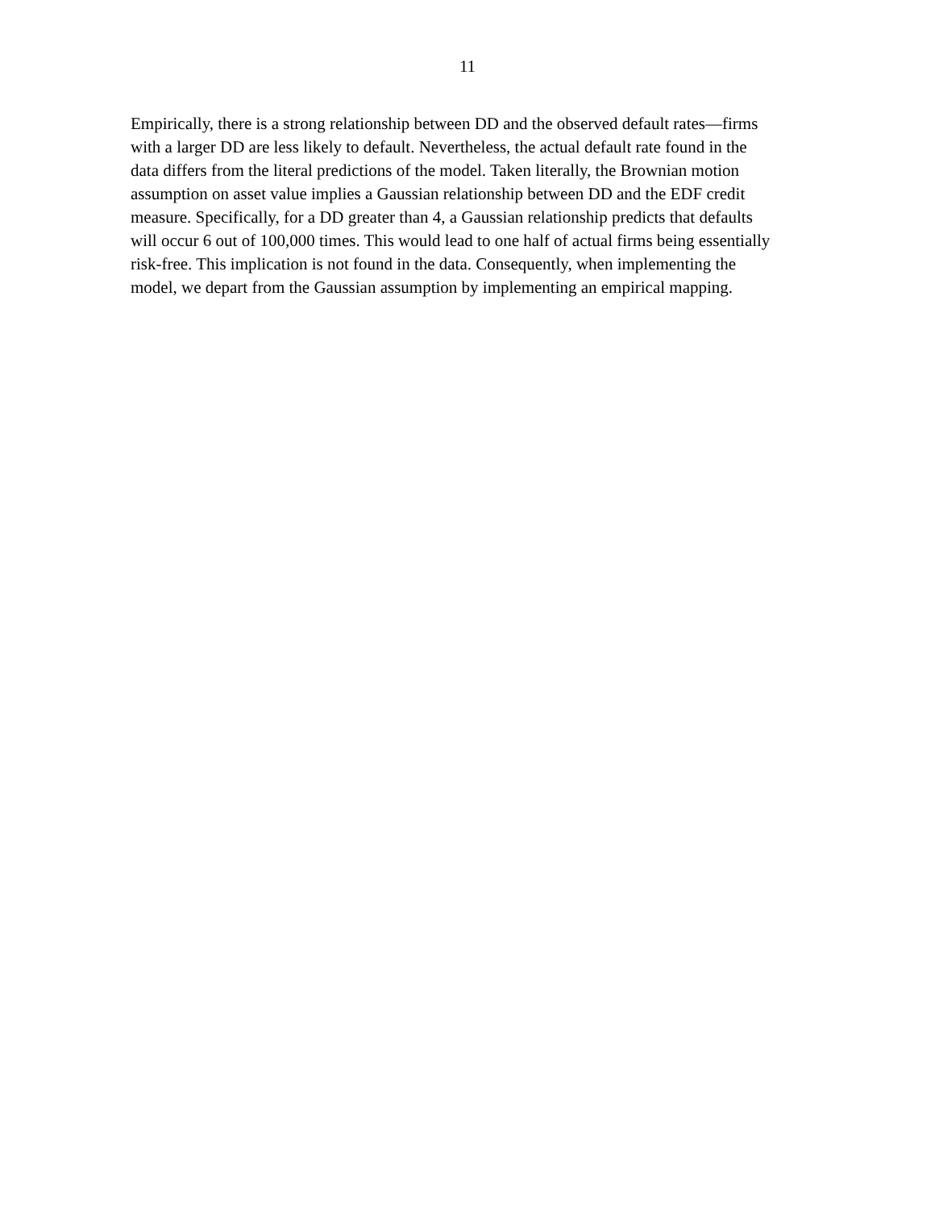11
Empirically, there is a strong relationship between DD and the observed default rates—firms
with a larger DD are less likely to default. Nevertheless, the actual default rate found in the
data differs from the literal predictions of the model. Taken literally, the Brownian motion
assumption on asset value implies a Gaussian relationship between DD and the EDF credit
measure. Specifically, for a DD greater than 4, a Gaussian relationship predicts that defaults
will occur 6 out of 100,000 times. This would lead to one half of actual firms being essentially
risk-free. This implication is not found in the data. Consequently, when implementing the
model, we depart from the Gaussian assumption by implementing an empirical mapping.